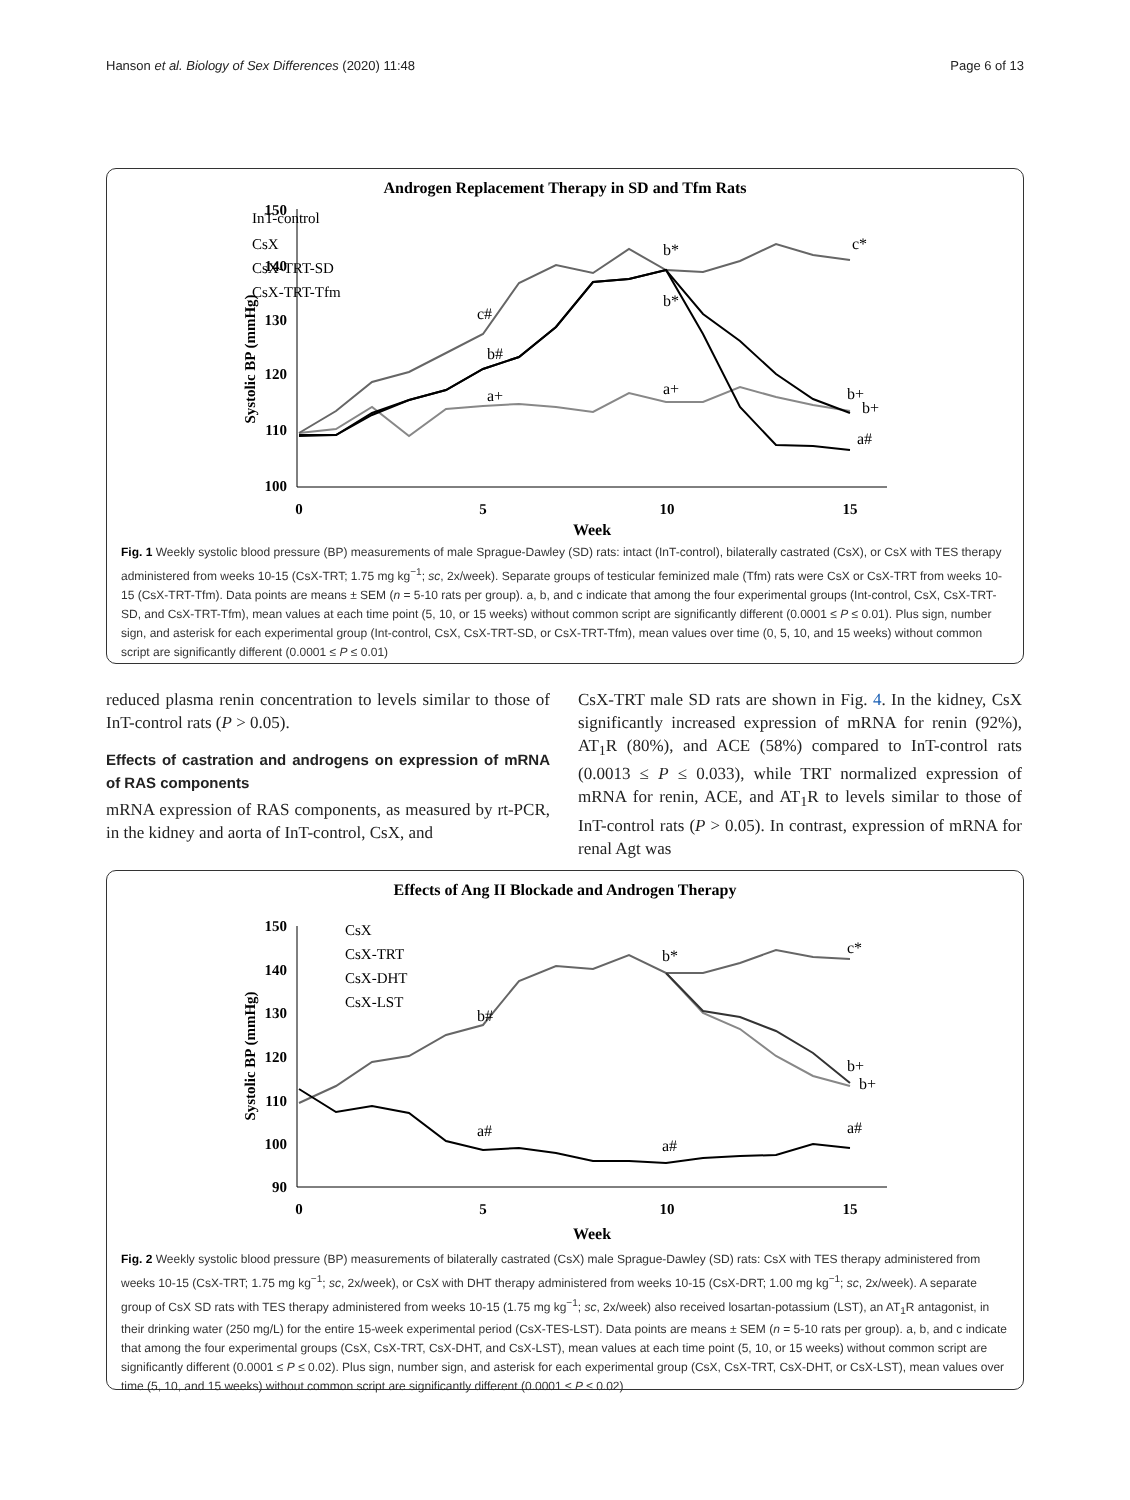Hanson et al. Biology of Sex Differences (2020) 11:48 Page 6 of 13
Androgen Replacement Therapy in SD and Tfm Rats
InT-control
CsX
CsX-TRT-SD
CsX-TRT-Tfm
150
140
130
120
110
100
0
5
10
15
Week
Systolic BP (mmHg)
c*
b*
b*
c#
b#
a+
a+
b+
b+
a#
Fig. 1 Weekly systolic blood pressure (BP) measurements of male Sprague-Dawley (SD) rats: intact (InT-control), bilaterally castrated (CsX), or CsX with TES therapy administered from weeks 10-15 (CsX-TRT; 1.75 mg kg<sup>−1</sup>; sc, 2x/week). Separate groups of testicular feminized male (Tfm) rats were CsX or CsX-TRT from weeks 10-15 (CsX-TRT-Tfm). Data points are means ± SEM (n = 5-10 rats per group). a, b, and c indicate that among the four experimental groups (Int-control, CsX, CsX-TRT-SD, and CsX-TRT-Tfm), mean values at each time point (5, 10, or 15 weeks) without common script are significantly different (0.0001 ≤ P ≤ 0.01). Plus sign, number sign, and asterisk for each experimental group (Int-control, CsX, CsX-TRT-SD, or CsX-TRT-Tfm), mean values over time (0, 5, 10, and 15 weeks) without common script are significantly different (0.0001 ≤ P ≤ 0.01)
reduced plasma renin concentration to levels similar to those of InT-control rats (P > 0.05).
Effects of castration and androgens on expression of mRNA of RAS components
mRNA expression of RAS components, as measured by rt-PCR, in the kidney and aorta of InT-control, CsX, and
CsX-TRT male SD rats are shown in Fig. 4. In the kidney, CsX significantly increased expression of mRNA for renin (92%), AT<sub>1</sub>R (80%), and ACE (58%) compared to InT-control rats (0.0013 ≤ P ≤ 0.033), while TRT normalized expression of mRNA for renin, ACE, and AT<sub>1</sub>R to levels similar to those of InT-control rats (P > 0.05). In contrast, expression of mRNA for renal Agt was
Effects of Ang II Blockade and Androgen Therapy
CsX
CsX-TRT
CsX-DHT
CsX-LST
150
140
130
120
110
100
90
0
5
10
15
Week
Systolic BP (mmHg)
c*
b*
b#
a#
a#
a#
b+
b+
Fig. 2 Weekly systolic blood pressure (BP) measurements of bilaterally castrated (CsX) male Sprague-Dawley (SD) rats: CsX with TES therapy administered from weeks 10-15 (CsX-TRT; 1.75 mg kg<sup>−1</sup>; sc, 2x/week), or CsX with DHT therapy administered from weeks 10-15 (CsX-DRT; 1.00 mg kg<sup>−1</sup>; sc, 2x/week). A separate group of CsX SD rats with TES therapy administered from weeks 10-15 (1.75 mg kg<sup>−1</sup>; sc, 2x/week) also received losartan-potassium (LST), an AT<sub>1</sub>R antagonist, in their drinking water (250 mg/L) for the entire 15-week experimental period (CsX-TES-LST). Data points are means ± SEM (n = 5-10 rats per group). a, b, and c indicate that among the four experimental groups (CsX, CsX-TRT, CsX-DHT, and CsX-LST), mean values at each time point (5, 10, or 15 weeks) without common script are significantly different (0.0001 ≤ P ≤ 0.02). Plus sign, number sign, and asterisk for each experimental group (CsX, CsX-TRT, CsX-DHT, or CsX-LST), mean values over time (5, 10, and 15 weeks) without common script are significantly different (0.0001 ≤ P ≤ 0.02)